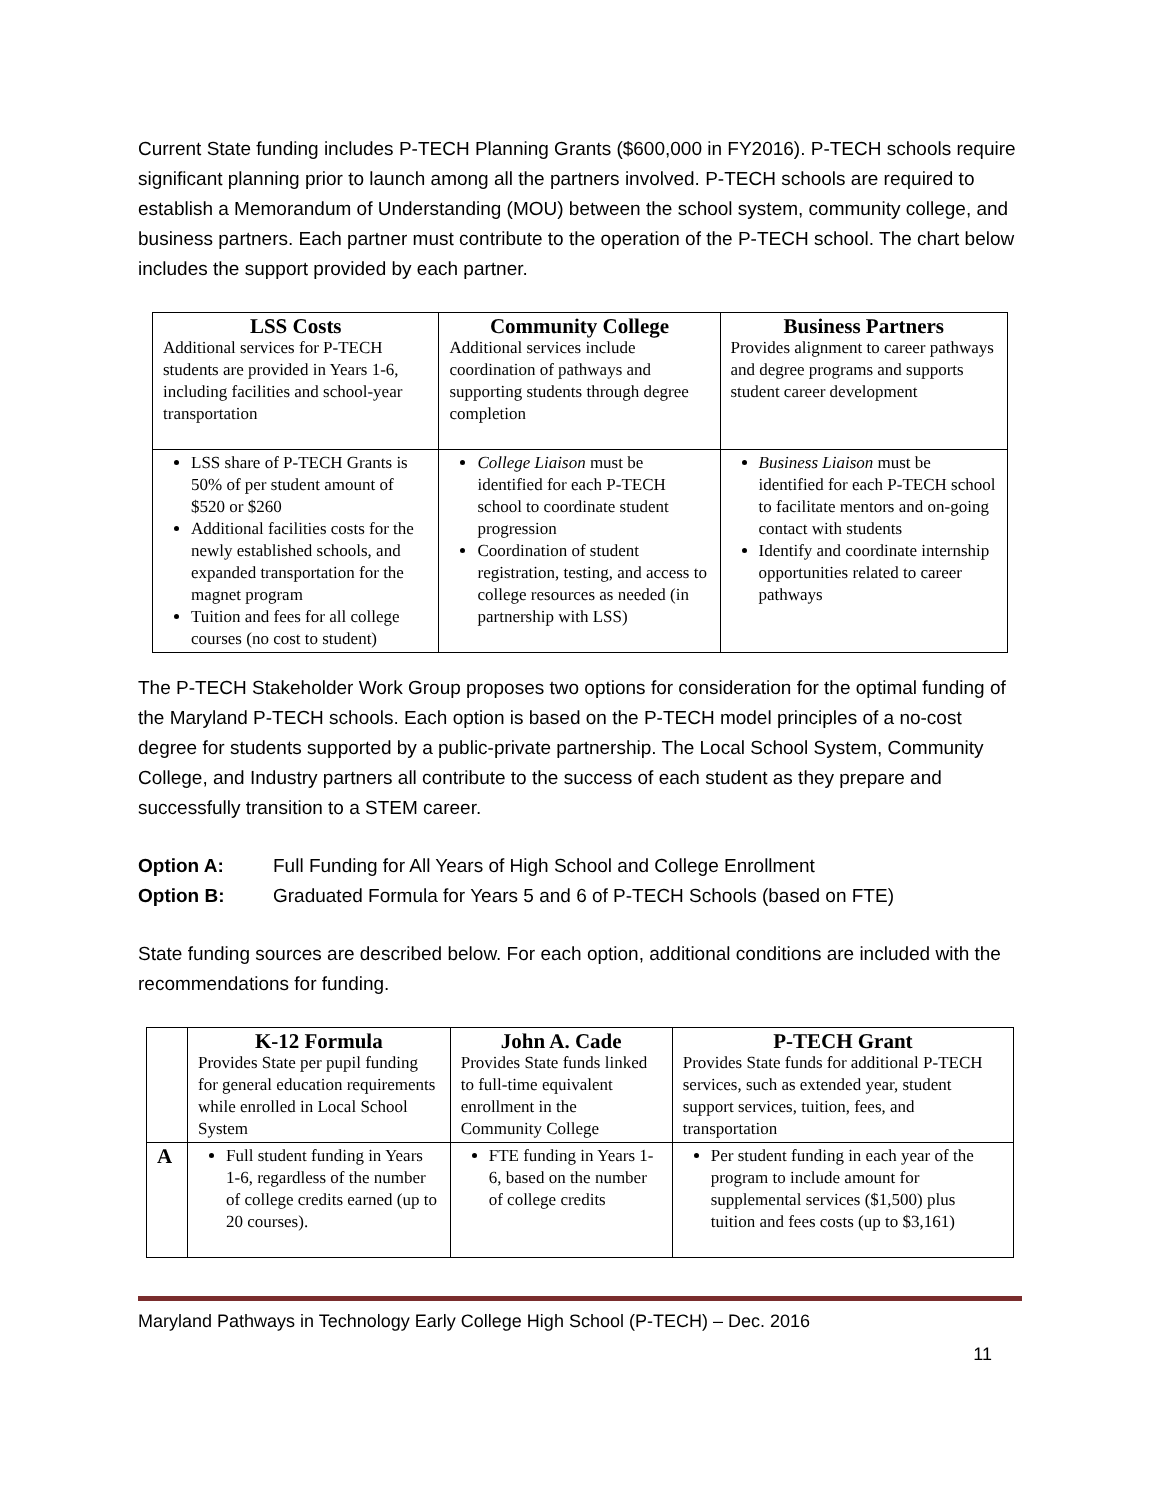Current State funding includes P-TECH Planning Grants ($600,000 in FY2016). P-TECH schools require significant planning prior to launch among all the partners involved. P-TECH schools are required to establish a Memorandum of Understanding (MOU) between the school system, community college, and business partners. Each partner must contribute to the operation of the P-TECH school. The chart below includes the support provided by each partner.
| LSS Costs Additional services for P-TECH students are provided in Years 1-6, including facilities and school-year transportation | Community College Additional services include coordination of pathways and supporting students through degree completion | Business Partners Provides alignment to career pathways and degree programs and supports student career development |
| LSS share of P-TECH Grants is 50% of per student amount of $520 or $260 Additional facilities costs for the newly established schools, and expanded transportation for the magnet program Tuition and fees for all college courses (no cost to student) | College Liaison must be identified for each P-TECH school to coordinate student progression Coordination of student registration, testing, and access to college resources as needed (in partnership with LSS) | Business Liaison must be identified for each P-TECH school to facilitate mentors and on-going contact with students Identify and coordinate internship opportunities related to career pathways |
The P-TECH Stakeholder Work Group proposes two options for consideration for the optimal funding of the Maryland P-TECH schools. Each option is based on the P-TECH model principles of a no-cost degree for students supported by a public-private partnership. The Local School System, Community College, and Industry partners all contribute to the success of each student as they prepare and successfully transition to a STEM career.
Option A: Full Funding for All Years of High School and College Enrollment
Option B: Graduated Formula for Years 5 and 6 of P-TECH Schools (based on FTE)
State funding sources are described below. For each option, additional conditions are included with the recommendations for funding.
| | K-12 Formula Provides State per pupil funding for general education requirements while enrolled in Local School System | John A. Cade Provides State funds linked to full-time equivalent enrollment in the Community College | P-TECH Grant Provides State funds for additional P-TECH services, such as extended year, student support services, tuition, fees, and transportation |
| A | Full student funding in Years 1-6, regardless of the number of college credits earned (up to 20 courses). | FTE funding in Years 1-6, based on the number of college credits | Per student funding in each year of the program to include amount for supplemental services ($1,500) plus tuition and fees costs (up to $3,161) |
Maryland Pathways in Technology Early College High School (P-TECH) – Dec. 2016
11